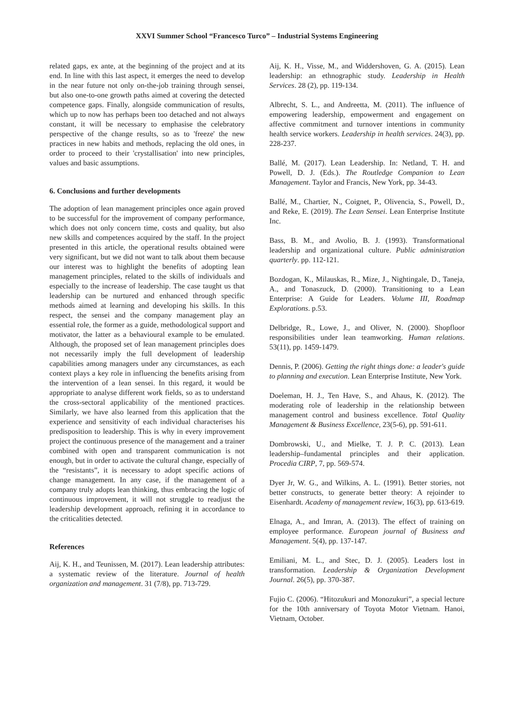XXVI Summer School “Francesco Turco” – Industrial Systems Engineering
related gaps, ex ante, at the beginning of the project and at its end. In line with this last aspect, it emerges the need to develop in the near future not only on-the-job training through sensei, but also one-to-one growth paths aimed at covering the detected competence gaps. Finally, alongside communication of results, which up to now has perhaps been too detached and not always constant, it will be necessary to emphasise the celebratory perspective of the change results, so as to 'freeze' the new practices in new habits and methods, replacing the old ones, in order to proceed to their 'crystallisation' into new principles, values and basic assumptions.
6. Conclusions and further developments
The adoption of lean management principles once again proved to be successful for the improvement of company performance, which does not only concern time, costs and quality, but also new skills and competences acquired by the staff. In the project presented in this article, the operational results obtained were very significant, but we did not want to talk about them because our interest was to highlight the benefits of adopting lean management principles, related to the skills of individuals and especially to the increase of leadership. The case taught us that leadership can be nurtured and enhanced through specific methods aimed at learning and developing his skills. In this respect, the sensei and the company management play an essential role, the former as a guide, methodological support and motivator, the latter as a behavioural example to be emulated. Although, the proposed set of lean management principles does not necessarily imply the full development of leadership capabilities among managers under any circumstances, as each context plays a key role in influencing the benefits arising from the intervention of a lean sensei. In this regard, it would be appropriate to analyse different work fields, so as to understand the cross-sectoral applicability of the mentioned practices. Similarly, we have also learned from this application that the experience and sensitivity of each individual characterises his predisposition to leadership. This is why in every improvement project the continuous presence of the management and a trainer combined with open and transparent communication is not enough, but in order to activate the cultural change, especially of the “resistants”, it is necessary to adopt specific actions of change management. In any case, if the management of a company truly adopts lean thinking, thus embracing the logic of continuous improvement, it will not struggle to readjust the leadership development approach, refining it in accordance to the criticalities detected.
References
Aij, K. H., and Teunissen, M. (2017). Lean leadership attributes: a systematic review of the literature. Journal of health organization and management. 31 (7/8), pp. 713-729.
Aij, K. H., Visse, M., and Widdershoven, G. A. (2015). Lean leadership: an ethnographic study. Leadership in Health Services. 28 (2), pp. 119-134.
Albrecht, S. L., and Andreetta, M. (2011). The influence of empowering leadership, empowerment and engagement on affective commitment and turnover intentions in community health service workers. Leadership in health services. 24(3), pp. 228-237.
Ballé, M. (2017). Lean Leadership. In: Netland, T. H. and Powell, D. J. (Eds.). The Routledge Companion to Lean Management. Taylor and Francis, New York, pp. 34-43.
Ballé, M., Chartier, N., Coignet, P., Olivencia, S., Powell, D., and Reke, E. (2019). The Lean Sensei. Lean Enterprise Institute Inc.
Bass, B. M., and Avolio, B. J. (1993). Transformational leadership and organizational culture. Public administration quarterly. pp. 112-121.
Bozdogan, K., Milauskas, R., Mize, J., Nightingale, D., Taneja, A., and Tonaszuck, D. (2000). Transitioning to a Lean Enterprise: A Guide for Leaders. Volume III, Roadmap Explorations. p.53.
Delbridge, R., Lowe, J., and Oliver, N. (2000). Shopfloor responsibilities under lean teamworking. Human relations. 53(11), pp. 1459-1479.
Dennis, P. (2006). Getting the right things done: a leader's guide to planning and execution. Lean Enterprise Institute, New York.
Doeleman, H. J., Ten Have, S., and Ahaus, K. (2012). The moderating role of leadership in the relationship between management control and business excellence. Total Quality Management & Business Excellence, 23(5-6), pp. 591-611.
Dombrowski, U., and Mielke, T. J. P. C. (2013). Lean leadership–fundamental principles and their application. Procedia CIRP, 7, pp. 569-574.
Dyer Jr, W. G., and Wilkins, A. L. (1991). Better stories, not better constructs, to generate better theory: A rejoinder to Eisenhardt. Academy of management review, 16(3), pp. 613-619.
Elnaga, A., and Imran, A. (2013). The effect of training on employee performance. European journal of Business and Management. 5(4), pp. 137-147.
Emiliani, M. L., and Stec, D. J. (2005). Leaders lost in transformation. Leadership & Organization Development Journal. 26(5), pp. 370-387.
Fujio C. (2006). “Hitozukuri and Monozukuri”, a special lecture for the 10th anniversary of Toyota Motor Vietnam. Hanoi, Vietnam, October.